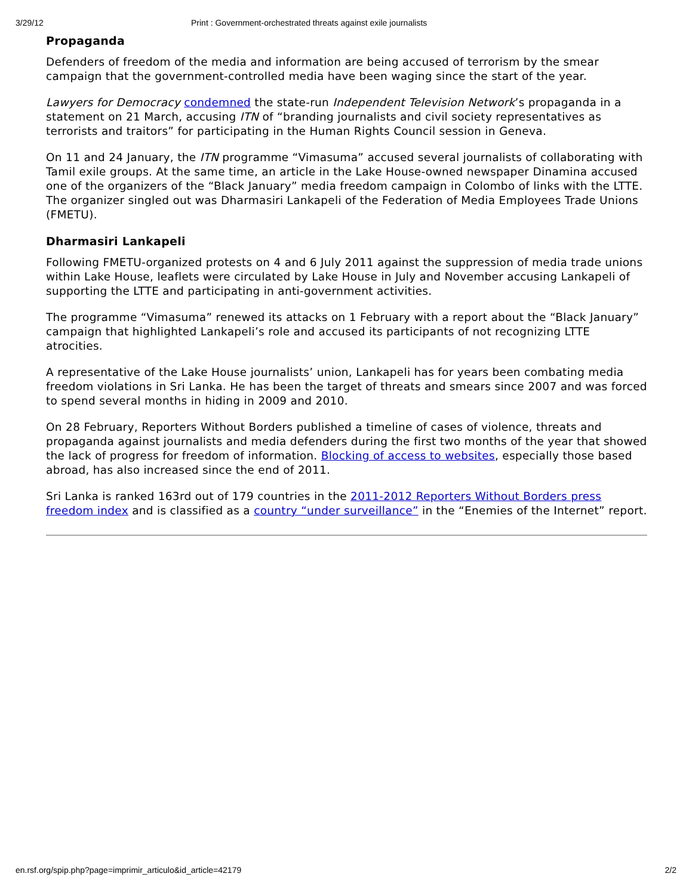3/29/12 Print : Government-orchestrated threats against exile journalists
Propaganda
Defenders of freedom of the media and information are being accused of terrorism by the smear campaign that the government-controlled media have been waging since the start of the year.
Lawyers for Democracy condemned the state-run Independent Television Network’s propaganda in a statement on 21 March, accusing ITN of “branding journalists and civil society representatives as terrorists and traitors” for participating in the Human Rights Council session in Geneva.
On 11 and 24 January, the ITN programme “Vimasuma” accused several journalists of collaborating with Tamil exile groups. At the same time, an article in the Lake House-owned newspaper Dinamina accused one of the organizers of the “Black January” media freedom campaign in Colombo of links with the LTTE. The organizer singled out was Dharmasiri Lankapeli of the Federation of Media Employees Trade Unions (FMETU).
Dharmasiri Lankapeli
Following FMETU-organized protests on 4 and 6 July 2011 against the suppression of media trade unions within Lake House, leaflets were circulated by Lake House in July and November accusing Lankapeli of supporting the LTTE and participating in anti-government activities.
The programme “Vimasuma” renewed its attacks on 1 February with a report about the “Black January” campaign that highlighted Lankapeli’s role and accused its participants of not recognizing LTTE atrocities.
A representative of the Lake House journalists’ union, Lankapeli has for years been combating media freedom violations in Sri Lanka. He has been the target of threats and smears since 2007 and was forced to spend several months in hiding in 2009 and 2010.
On 28 February, Reporters Without Borders published a timeline of cases of violence, threats and propaganda against journalists and media defenders during the first two months of the year that showed the lack of progress for freedom of information. Blocking of access to websites, especially those based abroad, has also increased since the end of 2011.
Sri Lanka is ranked 163rd out of 179 countries in the 2011-2012 Reporters Without Borders press freedom index and is classified as a country “under surveillance” in the “Enemies of the Internet” report.
en.rsf.org/spip.php?page=imprimir_articulo&id_article=42179 2/2